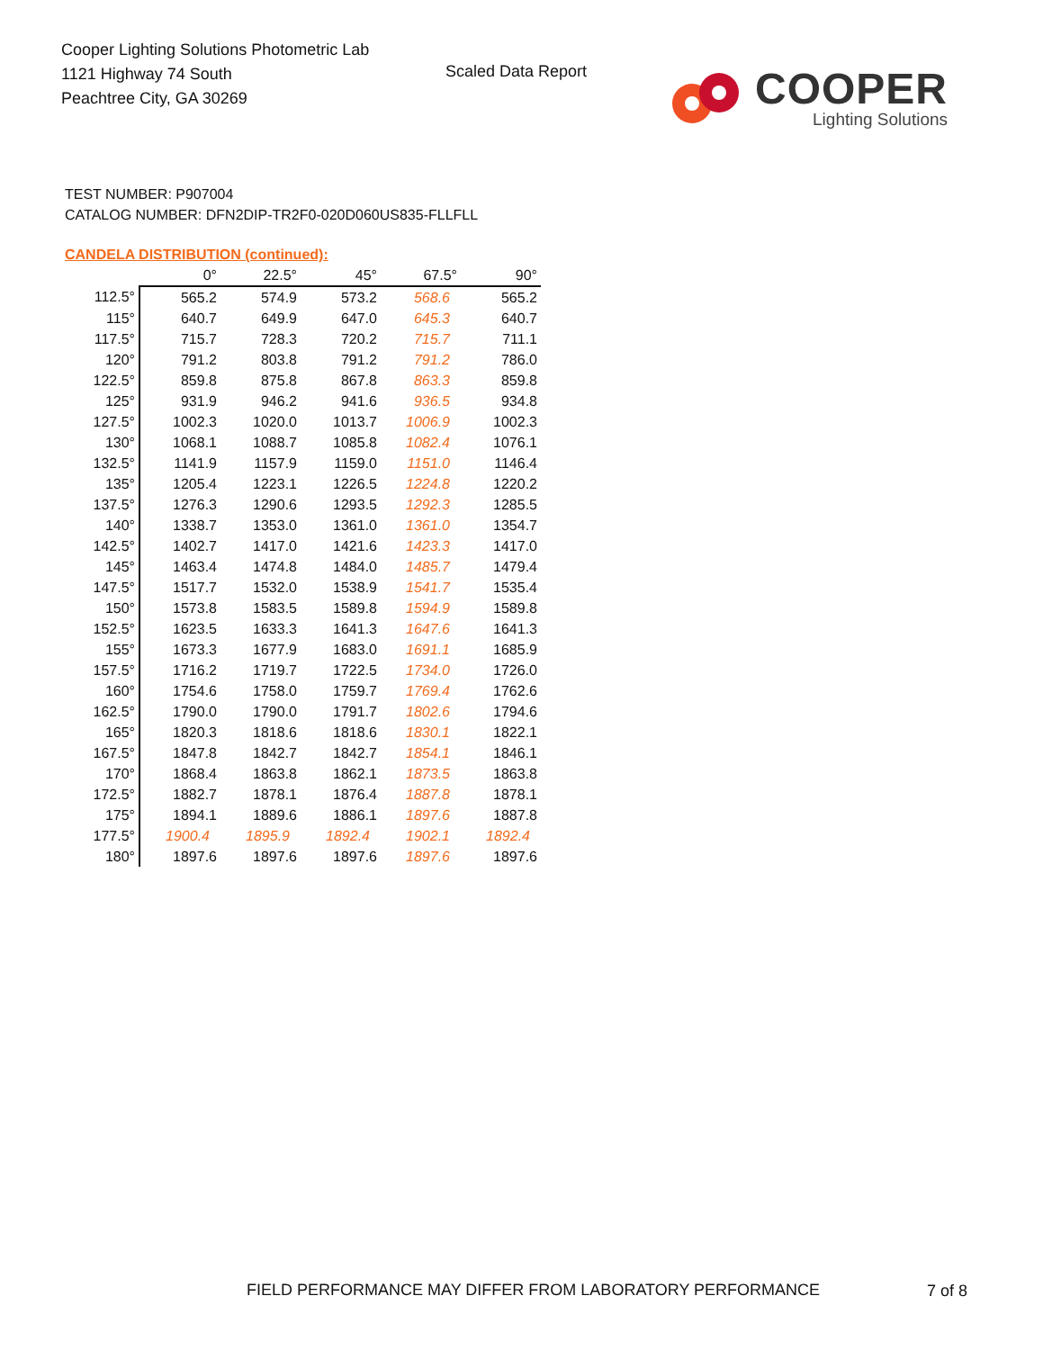Cooper Lighting Solutions Photometric Lab
1121 Highway 74 South
Peachtree City, GA 30269
Scaled Data Report
COOPER
Lighting Solutions
TEST NUMBER: P907004
CATALOG NUMBER: DFN2DIP-TR2F0-020D060US835-FLLFLL
CANDELA DISTRIBUTION (continued):
| | 0° | 22.5° | 45° | 67.5° | 90° |
| --- | --- | --- | --- | --- | --- |
| 112.5° | 565.2 | 574.9 | 573.2 | 568.6 | 565.2 |
| 115° | 640.7 | 649.9 | 647.0 | 645.3 | 640.7 |
| 117.5° | 715.7 | 728.3 | 720.2 | 715.7 | 711.1 |
| 120° | 791.2 | 803.8 | 791.2 | 791.2 | 786.0 |
| 122.5° | 859.8 | 875.8 | 867.8 | 863.3 | 859.8 |
| 125° | 931.9 | 946.2 | 941.6 | 936.5 | 934.8 |
| 127.5° | 1002.3 | 1020.0 | 1013.7 | 1006.9 | 1002.3 |
| 130° | 1068.1 | 1088.7 | 1085.8 | 1082.4 | 1076.1 |
| 132.5° | 1141.9 | 1157.9 | 1159.0 | 1151.0 | 1146.4 |
| 135° | 1205.4 | 1223.1 | 1226.5 | 1224.8 | 1220.2 |
| 137.5° | 1276.3 | 1290.6 | 1293.5 | 1292.3 | 1285.5 |
| 140° | 1338.7 | 1353.0 | 1361.0 | 1361.0 | 1354.7 |
| 142.5° | 1402.7 | 1417.0 | 1421.6 | 1423.3 | 1417.0 |
| 145° | 1463.4 | 1474.8 | 1484.0 | 1485.7 | 1479.4 |
| 147.5° | 1517.7 | 1532.0 | 1538.9 | 1541.7 | 1535.4 |
| 150° | 1573.8 | 1583.5 | 1589.8 | 1594.9 | 1589.8 |
| 152.5° | 1623.5 | 1633.3 | 1641.3 | 1647.6 | 1641.3 |
| 155° | 1673.3 | 1677.9 | 1683.0 | 1691.1 | 1685.9 |
| 157.5° | 1716.2 | 1719.7 | 1722.5 | 1734.0 | 1726.0 |
| 160° | 1754.6 | 1758.0 | 1759.7 | 1769.4 | 1762.6 |
| 162.5° | 1790.0 | 1790.0 | 1791.7 | 1802.6 | 1794.6 |
| 165° | 1820.3 | 1818.6 | 1818.6 | 1830.1 | 1822.1 |
| 167.5° | 1847.8 | 1842.7 | 1842.7 | 1854.1 | 1846.1 |
| 170° | 1868.4 | 1863.8 | 1862.1 | 1873.5 | 1863.8 |
| 172.5° | 1882.7 | 1878.1 | 1876.4 | 1887.8 | 1878.1 |
| 175° | 1894.1 | 1889.6 | 1886.1 | 1897.6 | 1887.8 |
| 177.5° | 1900.4 | 1895.9 | 1892.4 | 1902.1 | 1892.4 |
| 180° | 1897.6 | 1897.6 | 1897.6 | 1897.6 | 1897.6 |
FIELD PERFORMANCE MAY DIFFER FROM LABORATORY PERFORMANCE
7 of 8